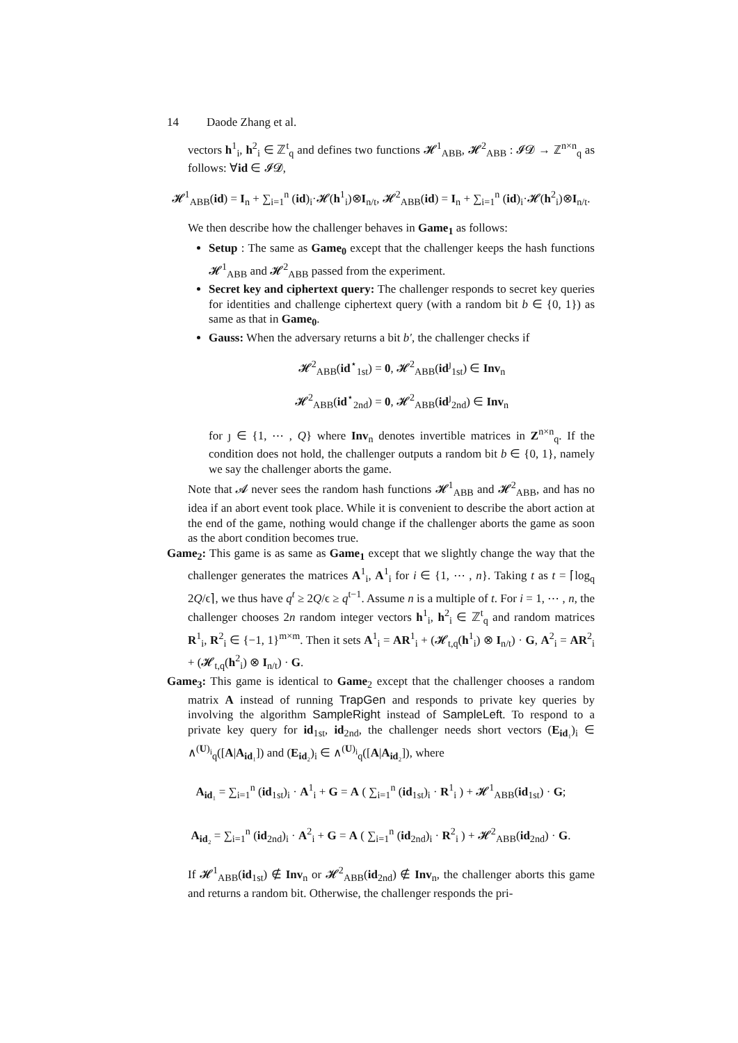14 Daode Zhang et al.
vectors h<sup>1</sup><sub>i</sub>, h<sup>2</sup><sub>i</sub> ∈ ℤ<sup>t</sup><sub>q</sub> and defines two functions 𝓗<sup>1</sup><sub>ABB</sub>, 𝓗<sup>2</sup><sub>ABB</sub> : 𝓘𝓓 → ℤ<sup>n×n</sup><sub>q</sub> as follows: ∀id ∈ 𝓘𝓓,
𝓗<sup>1</sup><sub>ABB</sub>(id) = I<sub>n</sub> + ∑<sub>i=1</sub><sup>n</sup> (id)<sub>i</sub>·𝓗(h<sup>1</sup><sub>i</sub>)⊗I<sub>n/t</sub>, 𝓗<sup>2</sup><sub>ABB</sub>(id) = I<sub>n</sub> + ∑<sub>i=1</sub><sup>n</sup> (id)<sub>i</sub>·𝓗(h<sup>2</sup><sub>i</sub>)⊗I<sub>n/t</sub>.
We then describe how the challenger behaves in Game<sub>1</sub> as follows:
Setup : The same as Game<sub>0</sub> except that the challenger keeps the hash functions 𝓗<sup>1</sup><sub>ABB</sub> and 𝓗<sup>2</sup><sub>ABB</sub> passed from the experiment.
Secret key and ciphertext query: The challenger responds to secret key queries for identities and challenge ciphertext query (with a random bit b ∈ {0, 1}) as same as that in Game<sub>0</sub>.
Gauss: When the adversary returns a bit b′, the challenger checks if
𝓗<sup>2</sup><sub>ABB</sub>(id<sup>⋆</sup><sub>1st</sub>) = 0, 𝓗<sup>2</sup><sub>ABB</sub>(id<sup>ȷ</sup><sub>1st</sub>) ∈ Inv<sub>n</sub>
𝓗<sup>2</sup><sub>ABB</sub>(id<sup>⋆</sup><sub>2nd</sub>) = 0, 𝓗<sup>2</sup><sub>ABB</sub>(id<sup>ȷ</sup><sub>2nd</sub>) ∈ Inv<sub>n</sub>
for ȷ ∈ {1, ⋯ , Q} where Inv<sub>n</sub> denotes invertible matrices in Z<sup>n×n</sup><sub>q</sub>. If the condition does not hold, the challenger outputs a random bit b ∈ {0, 1}, namely we say the challenger aborts the game.
Note that 𝓐 never sees the random hash functions 𝓗<sup>1</sup><sub>ABB</sub> and 𝓗<sup>2</sup><sub>ABB</sub>, and has no idea if an abort event took place. While it is convenient to describe the abort action at the end of the game, nothing would change if the challenger aborts the game as soon as the abort condition becomes true.
Game<sub>2</sub>: This game is as same as Game<sub>1</sub> except that we slightly change the way that the challenger generates the matrices A<sup>1</sup><sub>i</sub>, A<sup>1</sup><sub>i</sub> for i ∈ {1, ⋯ , n}. Taking t as t = ⌈log<sub>q</sub> 2Q/ϵ⌉, we thus have q<sup>t</sup> ≥ 2Q/ϵ ≥ q<sup>t−1</sup>. Assume n is a multiple of t. For i = 1, ⋯ , n, the challenger chooses 2n random integer vectors h<sup>1</sup><sub>i</sub>, h<sup>2</sup><sub>i</sub> ∈ ℤ<sup>t</sup><sub>q</sub> and random matrices R<sup>1</sup><sub>i</sub>, R<sup>2</sup><sub>i</sub> ∈ {−1, 1}<sup>m×m</sup>. Then it sets A<sup>1</sup><sub>i</sub> = AR<sup>1</sup><sub>i</sub> + (𝓗<sub>t,q</sub>(h<sup>1</sup><sub>i</sub>) ⊗ I<sub>n/t</sub>) · G, A<sup>2</sup><sub>i</sub> = AR<sup>2</sup><sub>i</sub> + (𝓗<sub>t,q</sub>(h<sup>2</sup><sub>i</sub>) ⊗ I<sub>n/t</sub>) · G.
Game<sub>3</sub>: This game is identical to Game<sub>2</sub> except that the challenger chooses a random matrix A instead of running TrapGen and responds to private key queries by involving the algorithm SampleRight instead of SampleLeft. To respond to a private key query for id<sub>1st</sub>, id<sub>2nd</sub>, the challenger needs short vectors (E<sub>id₁</sub>)<sub>i</sub> ∈ ∧<sup>(U)<sub>i</sub></sup><sub>q</sub>([A|A<sub>id₁</sub>]) and (E<sub>id₂</sub>)<sub>i</sub> ∈ ∧<sup>(U)<sub>i</sub></sup><sub>q</sub>([A|A<sub>id₂</sub>]), where
A<sub>id₁</sub> = ∑<sub>i=1</sub><sup>n</sup> (id<sub>1st</sub>)<sub>i</sub> · A<sup>1</sup><sub>i</sub> + G = A ( ∑<sub>i=1</sub><sup>n</sup> (id<sub>1st</sub>)<sub>i</sub> · R<sup>1</sup><sub>i</sub> ) + 𝓗<sup>1</sup><sub>ABB</sub>(id<sub>1st</sub>) · G;
A<sub>id₂</sub> = ∑<sub>i=1</sub><sup>n</sup> (id<sub>2nd</sub>)<sub>i</sub> · A<sup>2</sup><sub>i</sub> + G = A ( ∑<sub>i=1</sub><sup>n</sup> (id<sub>2nd</sub>)<sub>i</sub> · R<sup>2</sup><sub>i</sub> ) + 𝓗<sup>2</sup><sub>ABB</sub>(id<sub>2nd</sub>) · G.
If 𝓗<sup>1</sup><sub>ABB</sub>(id<sub>1st</sub>) ∉ Inv<sub>n</sub> or 𝓗<sup>2</sup><sub>ABB</sub>(id<sub>2nd</sub>) ∉ Inv<sub>n</sub>, the challenger aborts this game and returns a random bit. Otherwise, the challenger responds the pri-